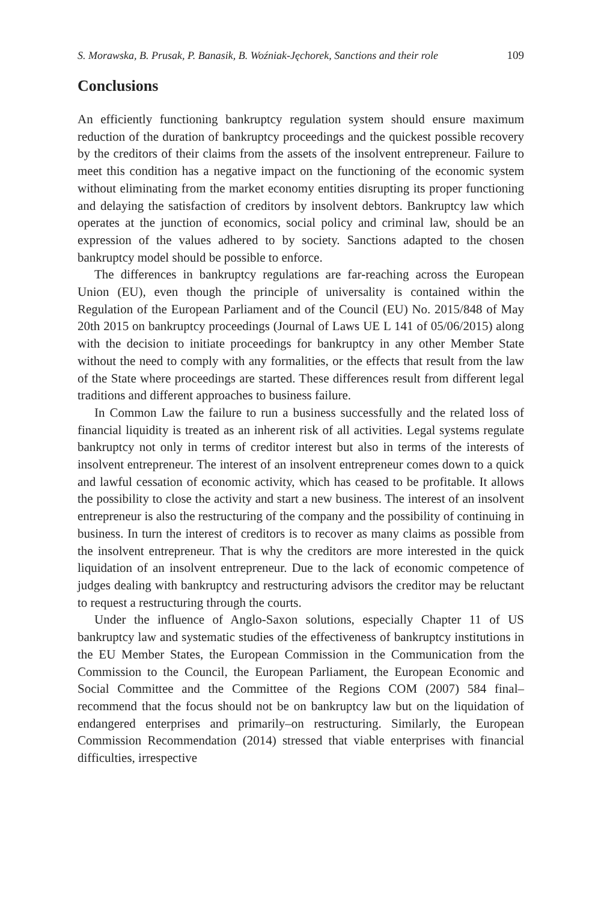S. Morawska, B. Prusak, P. Banasik, B. Woźniak-Jęchorek, Sanctions and their role 109
Conclusions
An efficiently functioning bankruptcy regulation system should ensure maximum reduction of the duration of bankruptcy proceedings and the quickest possible recovery by the creditors of their claims from the assets of the insolvent entrepreneur. Failure to meet this condition has a negative impact on the functioning of the economic system without eliminating from the market economy entities disrupting its proper functioning and delaying the satisfaction of creditors by insolvent debtors. Bankruptcy law which operates at the junction of economics, social policy and criminal law, should be an expression of the values adhered to by society. Sanctions adapted to the chosen bankruptcy model should be possible to enforce.
The differences in bankruptcy regulations are far-reaching across the European Union (EU), even though the principle of universality is contained within the Regulation of the European Parliament and of the Council (EU) No. 2015/848 of May 20th 2015 on bankruptcy proceedings (Journal of Laws UE L 141 of 05/06/2015) along with the decision to initiate proceedings for bankruptcy in any other Member State without the need to comply with any formalities, or the effects that result from the law of the State where proceedings are started. These differences result from different legal traditions and different approaches to business failure.
In Common Law the failure to run a business successfully and the related loss of financial liquidity is treated as an inherent risk of all activities. Legal systems regulate bankruptcy not only in terms of creditor interest but also in terms of the interests of insolvent entrepreneur. The interest of an insolvent entrepreneur comes down to a quick and lawful cessation of economic activity, which has ceased to be profitable. It allows the possibility to close the activity and start a new business. The interest of an insolvent entrepreneur is also the restructuring of the company and the possibility of continuing in business. In turn the interest of creditors is to recover as many claims as possible from the insolvent entrepreneur. That is why the creditors are more interested in the quick liquidation of an insolvent entrepreneur. Due to the lack of economic competence of judges dealing with bankruptcy and restructuring advisors the creditor may be reluctant to request a restructuring through the courts.
Under the influence of Anglo-Saxon solutions, especially Chapter 11 of US bankruptcy law and systematic studies of the effectiveness of bankruptcy institutions in the EU Member States, the European Commission in the Communication from the Commission to the Council, the European Parliament, the European Economic and Social Committee and the Committee of the Regions COM (2007) 584 final–recommend that the focus should not be on bankruptcy law but on the liquidation of endangered enterprises and primarily–on restructuring. Similarly, the European Commission Recommendation (2014) stressed that viable enterprises with financial difficulties, irrespective